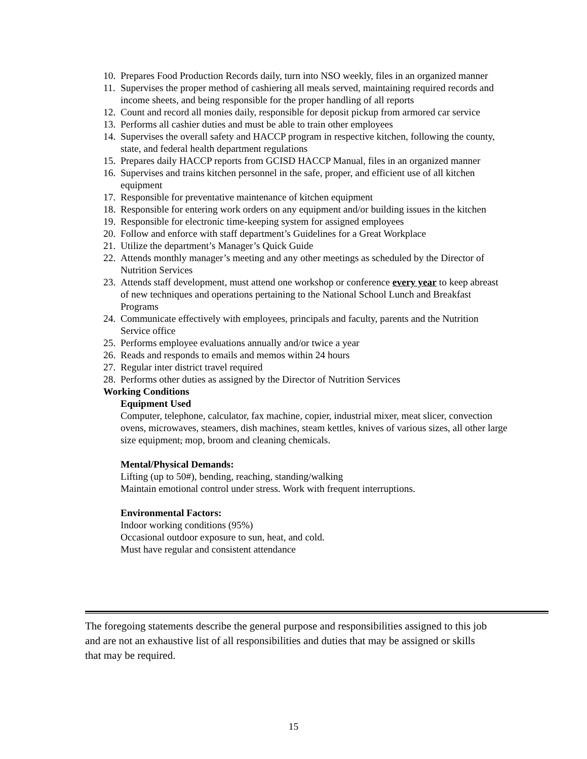10. Prepares Food Production Records daily, turn into NSO weekly, files in an organized manner
11. Supervises the proper method of cashiering all meals served, maintaining required records and income sheets, and being responsible for the proper handling of all reports
12. Count and record all monies daily, responsible for deposit pickup from armored car service
13. Performs all cashier duties and must be able to train other employees
14. Supervises the overall safety and HACCP program in respective kitchen, following the county, state, and federal health department regulations
15. Prepares daily HACCP reports from GCISD HACCP Manual, files in an organized manner
16. Supervises and trains kitchen personnel in the safe, proper, and efficient use of all kitchen equipment
17. Responsible for preventative maintenance of kitchen equipment
18. Responsible for entering work orders on any equipment and/or building issues in the kitchen
19. Responsible for electronic time-keeping system for assigned employees
20. Follow and enforce with staff department’s Guidelines for a Great Workplace
21. Utilize the department’s Manager’s Quick Guide
22. Attends monthly manager’s meeting and any other meetings as scheduled by the Director of Nutrition Services
23. Attends staff development, must attend one workshop or conference every year to keep abreast of new techniques and operations pertaining to the National School Lunch and Breakfast Programs
24. Communicate effectively with employees, principals and faculty, parents and the Nutrition Service office
25. Performs employee evaluations annually and/or twice a year
26. Reads and responds to emails and memos within 24 hours
27. Regular inter district travel required
28. Performs other duties as assigned by the Director of Nutrition Services
Working Conditions
Equipment Used
Computer, telephone, calculator, fax machine, copier, industrial mixer, meat slicer, convection ovens, microwaves, steamers, dish machines, steam kettles, knives of various sizes, all other large size equipment, mop, broom and cleaning chemicals.
Mental/Physical Demands:
Lifting (up to 50#), bending, reaching, standing/walking
Maintain emotional control under stress. Work with frequent interruptions.
Environmental Factors:
Indoor working conditions (95%)
Occasional outdoor exposure to sun, heat, and cold.
Must have regular and consistent attendance
The foregoing statements describe the general purpose and responsibilities assigned to this job and are not an exhaustive list of all responsibilities and duties that may be assigned or skills that may be required.
15